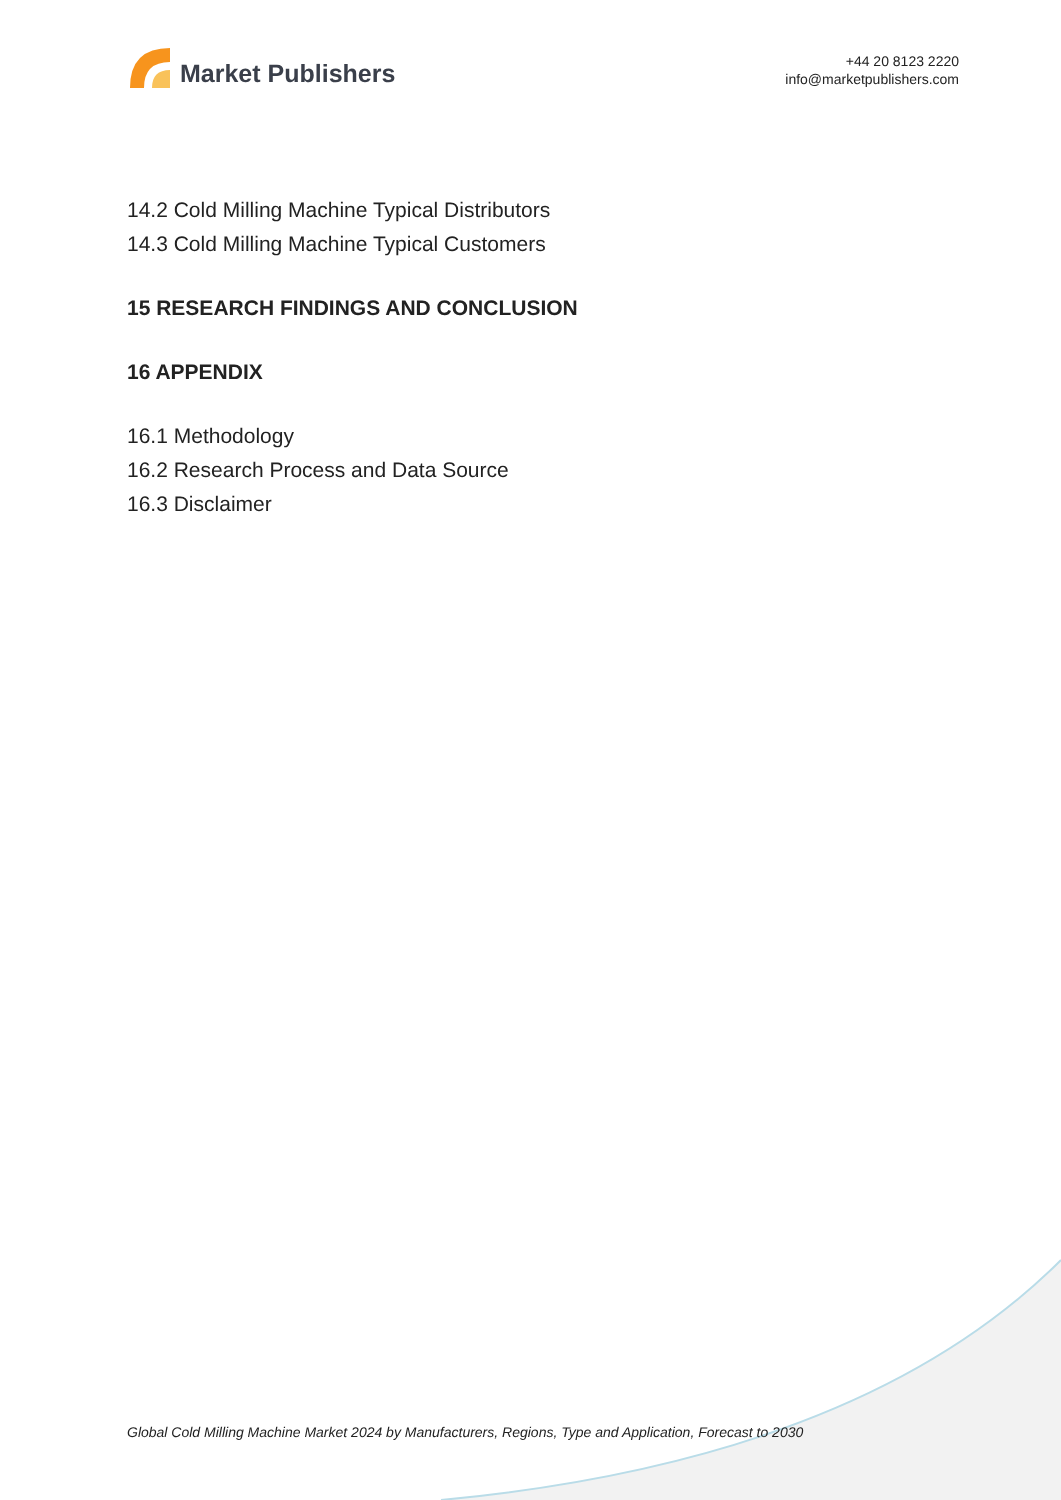Market Publishers
+44 20 8123 2220
info@marketpublishers.com
14.2 Cold Milling Machine Typical Distributors
14.3 Cold Milling Machine Typical Customers
15 RESEARCH FINDINGS AND CONCLUSION
16 APPENDIX
16.1 Methodology
16.2 Research Process and Data Source
16.3 Disclaimer
Global Cold Milling Machine Market 2024 by Manufacturers, Regions, Type and Application, Forecast to 2030